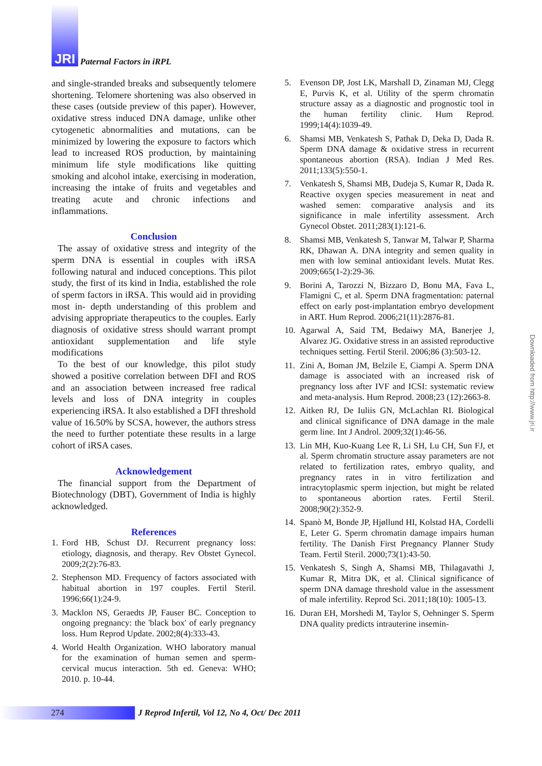JRI Paternal Factors in iRPL
and single-stranded breaks and subsequently telomere shortening. Telomere shortening was also observed in these cases (outside preview of this paper). However, oxidative stress induced DNA damage, unlike other cytogenetic abnormalities and mutations, can be minimized by lowering the exposure to factors which lead to increased ROS production, by maintaining minimum life style modifications like quitting smoking and alcohol intake, exercising in moderation, increasing the intake of fruits and vegetables and treating acute and chronic infections and inflammations.
Conclusion
The assay of oxidative stress and integrity of the sperm DNA is essential in couples with iRSA following natural and induced conceptions. This pilot study, the first of its kind in India, established the role of sperm factors in iRSA. This would aid in providing most in- depth understanding of this problem and advising appropriate therapeutics to the couples. Early diagnosis of oxidative stress should warrant prompt antioxidant supplementation and life style modifications
To the best of our knowledge, this pilot study showed a positive correlation between DFI and ROS and an association between increased free radical levels and loss of DNA integrity in couples experiencing iRSA. It also established a DFI threshold value of 16.50% by SCSA, however, the authors stress the need to further potentiate these results in a large cohort of iRSA cases.
Acknowledgement
The financial support from the Department of Biotechnology (DBT), Government of India is highly acknowledged.
References
1. Ford HB, Schust DJ. Recurrent pregnancy loss: etiology, diagnosis, and therapy. Rev Obstet Gynecol. 2009;2(2):76-83.
2. Stephenson MD. Frequency of factors associated with habitual abortion in 197 couples. Fertil Steril. 1996;66(1):24-9.
3. Macklon NS, Geraedts JP, Fauser BC. Conception to ongoing pregnancy: the 'black box' of early pregnancy loss. Hum Reprod Update. 2002;8(4):333-43.
4. World Health Organization. WHO laboratory manual for the examination of human semen and sperm-cervical mucus interaction. 5th ed. Geneva: WHO; 2010. p. 10-44.
5. Evenson DP, Jost LK, Marshall D, Zinaman MJ, Clegg E, Purvis K, et al. Utility of the sperm chromatin structure assay as a diagnostic and prognostic tool in the human fertility clinic. Hum Reprod. 1999;14(4):1039-49.
6. Shamsi MB, Venkatesh S, Pathak D, Deka D, Dada R. Sperm DNA damage & oxidative stress in recurrent spontaneous abortion (RSA). Indian J Med Res. 2011;133(5):550-1.
7. Venkatesh S, Shamsi MB, Dudeja S, Kumar R, Dada R. Reactive oxygen species measurement in neat and washed semen: comparative analysis and its significance in male infertility assessment. Arch Gynecol Obstet. 2011;283(1):121-6.
8. Shamsi MB, Venkatesh S, Tanwar M, Talwar P, Sharma RK, Dhawan A. DNA integrity and semen quality in men with low seminal antioxidant levels. Mutat Res. 2009;665(1-2):29-36.
9. Borini A, Tarozzi N, Bizzaro D, Bonu MA, Fava L, Flamigni C, et al. Sperm DNA fragmentation: paternal effect on early post-implantation embryo development in ART. Hum Reprod. 2006;21(11):2876-81.
10. Agarwal A, Said TM, Bedaiwy MA, Banerjee J, Alvarez JG. Oxidative stress in an assisted reproductive techniques setting. Fertil Steril. 2006;86 (3):503-12.
11. Zini A, Boman JM, Belzile E, Ciampi A. Sperm DNA damage is associated with an increased risk of pregnancy loss after IVF and ICSI: systematic review and meta-analysis. Hum Reprod. 2008;23 (12):2663-8.
12. Aitken RJ, De Iuliis GN, McLachlan RI. Biological and clinical significance of DNA damage in the male germ line. Int J Androl. 2009;32(1):46-56.
13. Lin MH, Kuo-Kuang Lee R, Li SH, Lu CH, Sun FJ, et al. Sperm chromatin structure assay parameters are not related to fertilization rates, embryo quality, and pregnancy rates in in vitro fertilization and intracytoplasmic sperm injection, but might be related to spontaneous abortion rates. Fertil Steril. 2008;90(2):352-9.
14. Spanò M, Bonde JP, Hjøllund HI, Kolstad HA, Cordelli E, Leter G. Sperm chromatin damage impairs human fertility. The Danish First Pregnancy Planner Study Team. Fertil Steril. 2000;73(1):43-50.
15. Venkatesh S, Singh A, Shamsi MB, Thilagavathi J, Kumar R, Mitra DK, et al. Clinical significance of sperm DNA damage threshold value in the assessment of male infertility. Reprod Sci. 2011;18(10): 1005-13.
16. Duran EH, Morshedi M, Taylor S, Oehninger S. Sperm DNA quality predicts intrauterine insemin-
Downloaded from http://www.jri.ir
274
J Reprod Infertil, Vol 12, No 4, Oct/ Dec 2011